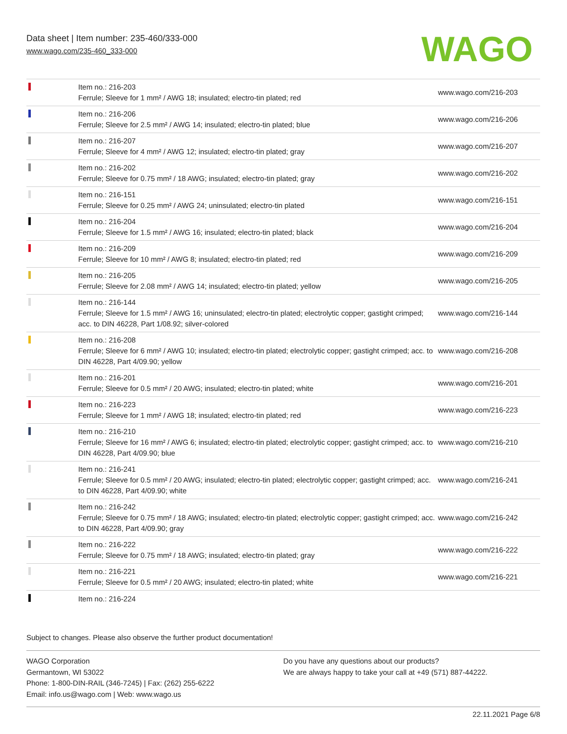Data sheet | Item number: 235-460/333-000
www.wago.com/235-460_333-000
WAGO
| | Item no.: 216-203 Ferrule; Sleeve for 1 mm² / AWG 18; insulated; electro-tin plated; red | www.wago.com/216-203 |
| | Item no.: 216-206 Ferrule; Sleeve for 2.5 mm² / AWG 14; insulated; electro-tin plated; blue | www.wago.com/216-206 |
| | Item no.: 216-207 Ferrule; Sleeve for 4 mm² / AWG 12; insulated; electro-tin plated; gray | www.wago.com/216-207 |
| | Item no.: 216-202 Ferrule; Sleeve for 0.75 mm² / 18 AWG; insulated; electro-tin plated; gray | www.wago.com/216-202 |
| | Item no.: 216-151 Ferrule; Sleeve for 0.25 mm² / AWG 24; uninsulated; electro-tin plated | www.wago.com/216-151 |
| | Item no.: 216-204 Ferrule; Sleeve for 1.5 mm² / AWG 16; insulated; electro-tin plated; black | www.wago.com/216-204 |
| | Item no.: 216-209 Ferrule; Sleeve for 10 mm² / AWG 8; insulated; electro-tin plated; red | www.wago.com/216-209 |
| | Item no.: 216-205 Ferrule; Sleeve for 2.08 mm² / AWG 14; insulated; electro-tin plated; yellow | www.wago.com/216-205 |
| | Item no.: 216-144 Ferrule; Sleeve for 1.5 mm² / AWG 16; uninsulated; electro-tin plated; electrolytic copper; gastight crimped; acc. to DIN 46228, Part 1/08.92; silver-colored | www.wago.com/216-144 |
| | Item no.: 216-208 Ferrule; Sleeve for 6 mm² / AWG 10; insulated; electro-tin plated; electrolytic copper; gastight crimped; acc. to DIN 46228, Part 4/09.90; yellow | www.wago.com/216-208 |
| | Item no.: 216-201 Ferrule; Sleeve for 0.5 mm² / 20 AWG; insulated; electro-tin plated; white | www.wago.com/216-201 |
| | Item no.: 216-223 Ferrule; Sleeve for 1 mm² / AWG 18; insulated; electro-tin plated; red | www.wago.com/216-223 |
| | Item no.: 216-210 Ferrule; Sleeve for 16 mm² / AWG 6; insulated; electro-tin plated; electrolytic copper; gastight crimped; acc. to DIN 46228, Part 4/09.90; blue | www.wago.com/216-210 |
| | Item no.: 216-241 Ferrule; Sleeve for 0.5 mm² / 20 AWG; insulated; electro-tin plated; electrolytic copper; gastight crimped; acc. to DIN 46228, Part 4/09.90; white | www.wago.com/216-241 |
| | Item no.: 216-242 Ferrule; Sleeve for 0.75 mm² / 18 AWG; insulated; electro-tin plated; electrolytic copper; gastight crimped; acc. to DIN 46228, Part 4/09.90; gray | www.wago.com/216-242 |
| | Item no.: 216-222 Ferrule; Sleeve for 0.75 mm² / 18 AWG; insulated; electro-tin plated; gray | www.wago.com/216-222 |
| | Item no.: 216-221 Ferrule; Sleeve for 0.5 mm² / 20 AWG; insulated; electro-tin plated; white | www.wago.com/216-221 |
| | Item no.: 216-224 | |
Subject to changes. Please also observe the further product documentation!
WAGO Corporation
Germantown, WI 53022
Phone: 1-800-DIN-RAIL (346-7245) | Fax: (262) 255-6222
Email: info.us@wago.com | Web: www.wago.us
Do you have any questions about our products?
We are always happy to take your call at +49 (571) 887-44222.
22.11.2021 Page 6/8